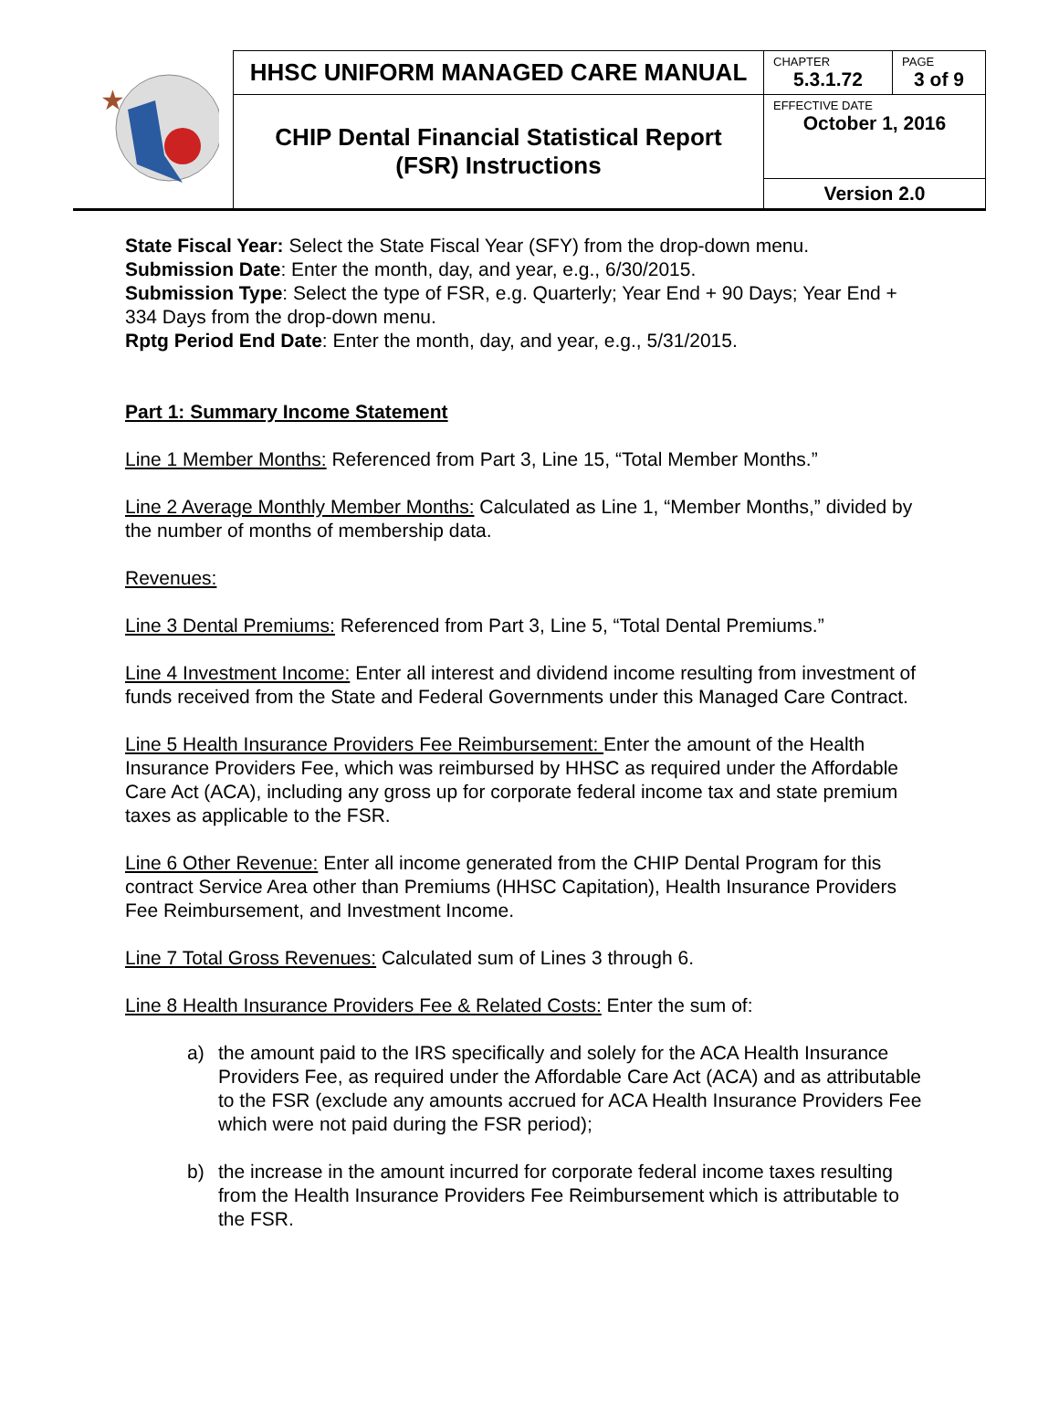| ★ | HHSC UNIFORM MANAGED CARE MANUAL | CHAPTER 5.3.1.72 | PAGE 3 of 9 |
| | CHIP Dental Financial Statistical Report (FSR) Instructions | EFFECTIVE DATE October 1, 2016 | |
| | | Version 2.0 | |
State Fiscal Year: Select the State Fiscal Year (SFY) from the drop-down menu.
Submission Date: Enter the month, day, and year, e.g., 6/30/2015.
Submission Type: Select the type of FSR, e.g. Quarterly; Year End + 90 Days; Year End + 334 Days from the drop-down menu.
Rptg Period End Date: Enter the month, day, and year, e.g., 5/31/2015.
Part 1: Summary Income Statement
Line 1 Member Months: Referenced from Part 3, Line 15, “Total Member Months.”
Line 2 Average Monthly Member Months: Calculated as Line 1, “Member Months,” divided by the number of months of membership data.
Revenues:
Line 3 Dental Premiums: Referenced from Part 3, Line 5, “Total Dental Premiums.”
Line 4 Investment Income: Enter all interest and dividend income resulting from investment of funds received from the State and Federal Governments under this Managed Care Contract.
Line 5 Health Insurance Providers Fee Reimbursement: Enter the amount of the Health Insurance Providers Fee, which was reimbursed by HHSC as required under the Affordable Care Act (ACA), including any gross up for corporate federal income tax and state premium taxes as applicable to the FSR.
Line 6 Other Revenue: Enter all income generated from the CHIP Dental Program for this contract Service Area other than Premiums (HHSC Capitation), Health Insurance Providers Fee Reimbursement, and Investment Income.
Line 7 Total Gross Revenues: Calculated sum of Lines 3 through 6.
Line 8 Health Insurance Providers Fee & Related Costs: Enter the sum of:
a) the amount paid to the IRS specifically and solely for the ACA Health Insurance Providers Fee, as required under the Affordable Care Act (ACA) and as attributable to the FSR (exclude any amounts accrued for ACA Health Insurance Providers Fee which were not paid during the FSR period);
b) the increase in the amount incurred for corporate federal income taxes resulting from the Health Insurance Providers Fee Reimbursement which is attributable to the FSR.